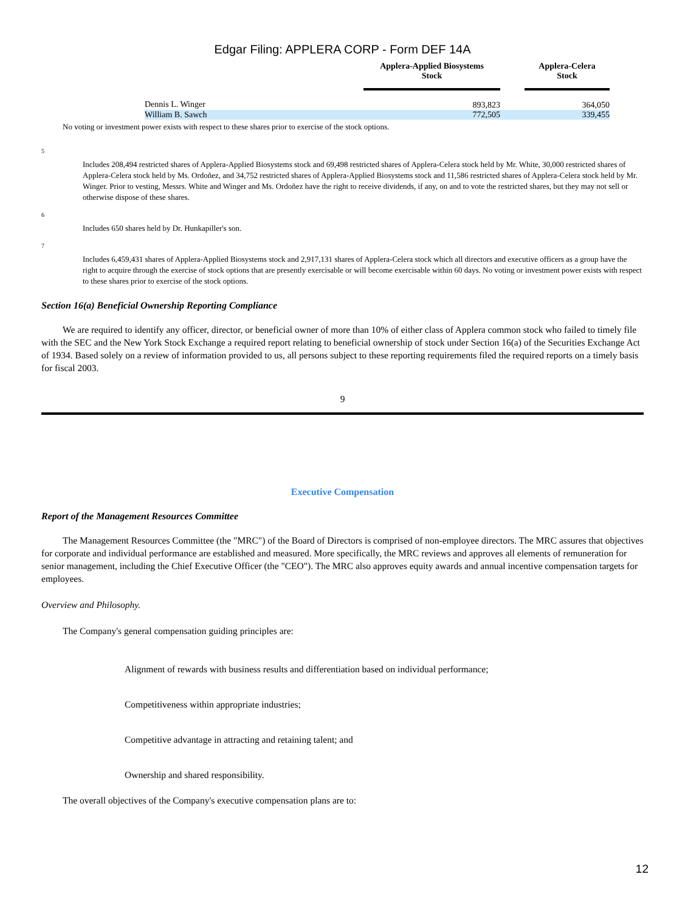Edgar Filing: APPLERA CORP - Form DEF 14A
| | Applera-Applied Biosystems Stock | | Applera-Celera Stock |
| --- | --- | --- | --- |
| Dennis L. Winger | 893,823 | | 364,050 |
| William B. Sawch | 772,505 | | 339,455 |
No voting or investment power exists with respect to these shares prior to exercise of the stock options.
5
Includes 208,494 restricted shares of Applera-Applied Biosystems stock and 69,498 restricted shares of Applera-Celera stock held by Mr. White, 30,000 restricted shares of Applera-Celera stock held by Ms. Ordoñez, and 34,752 restricted shares of Applera-Applied Biosystems stock and 11,586 restricted shares of Applera-Celera stock held by Mr. Winger. Prior to vesting, Messrs. White and Winger and Ms. Ordoñez have the right to receive dividends, if any, on and to vote the restricted shares, but they may not sell or otherwise dispose of these shares.
6
Includes 650 shares held by Dr. Hunkapiller's son.
7
Includes 6,459,431 shares of Applera-Applied Biosystems stock and 2,917,131 shares of Applera-Celera stock which all directors and executive officers as a group have the right to acquire through the exercise of stock options that are presently exercisable or will become exercisable within 60 days. No voting or investment power exists with respect to these shares prior to exercise of the stock options.
Section 16(a) Beneficial Ownership Reporting Compliance
We are required to identify any officer, director, or beneficial owner of more than 10% of either class of Applera common stock who failed to timely file with the SEC and the New York Stock Exchange a required report relating to beneficial ownership of stock under Section 16(a) of the Securities Exchange Act of 1934. Based solely on a review of information provided to us, all persons subject to these reporting requirements filed the required reports on a timely basis for fiscal 2003.
9
Executive Compensation
Report of the Management Resources Committee
The Management Resources Committee (the "MRC") of the Board of Directors is comprised of non-employee directors. The MRC assures that objectives for corporate and individual performance are established and measured. More specifically, the MRC reviews and approves all elements of remuneration for senior management, including the Chief Executive Officer (the "CEO"). The MRC also approves equity awards and annual incentive compensation targets for employees.
Overview and Philosophy.
The Company's general compensation guiding principles are:
Alignment of rewards with business results and differentiation based on individual performance;
Competitiveness within appropriate industries;
Competitive advantage in attracting and retaining talent; and
Ownership and shared responsibility.
The overall objectives of the Company's executive compensation plans are to:
12